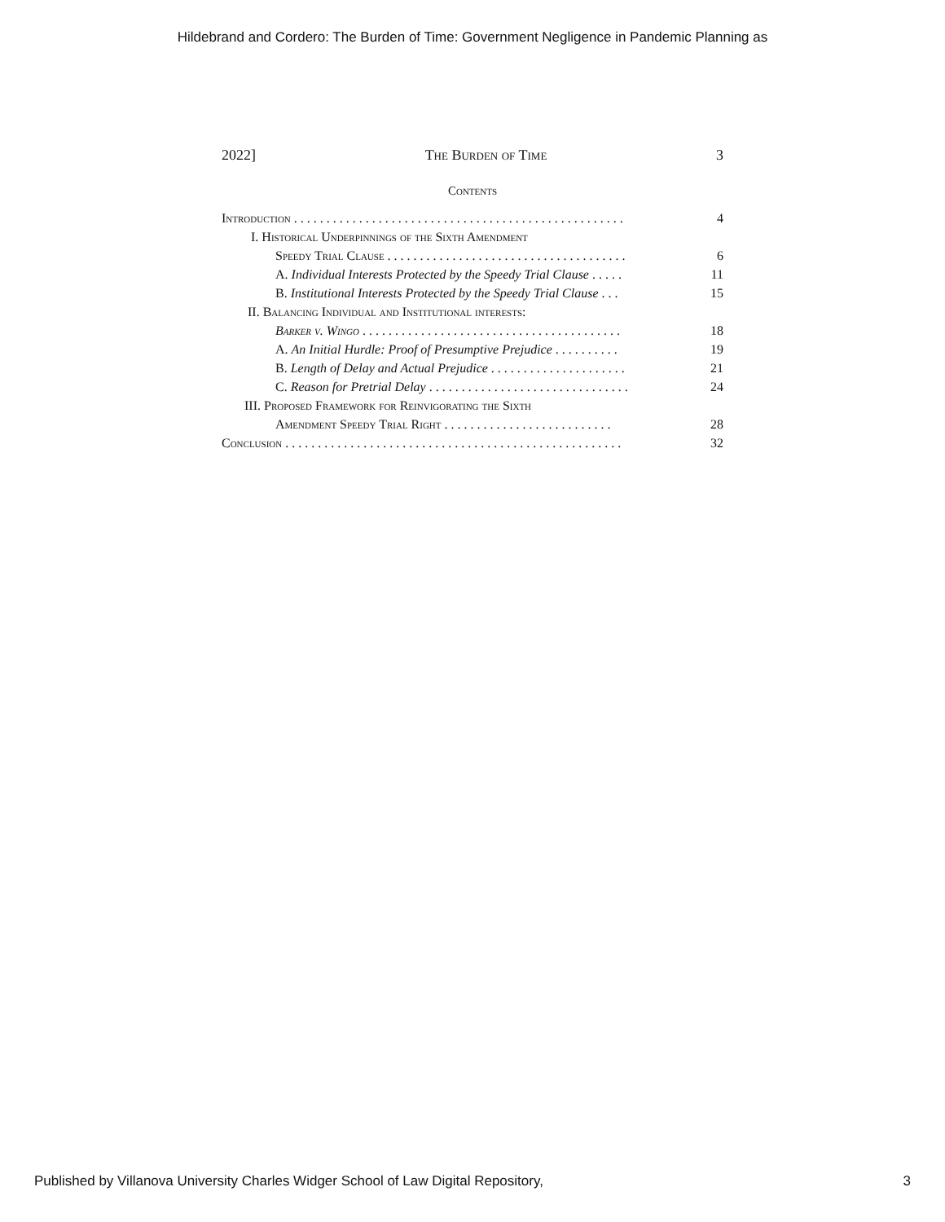Hildebrand and Cordero: The Burden of Time: Government Negligence in Pandemic Planning as
2022] The Burden of Time 3
Contents
Introduction . . . . . . . . . . . . . . . . . . . . . . . . . . . . . . . . . . . . . . . . . . . . . . . . . . . 4
I. Historical Underpinnings of the Sixth Amendment
Speedy Trial Clause . . . . . . . . . . . . . . . . . . . . . . . . . . . . . . . . . . . . . 6
A. Individual Interests Protected by the Speedy Trial Clause . . . . . 11
B. Institutional Interests Protected by the Speedy Trial Clause . . . 15
II. Balancing Individual and Institutional interests:
Barker v. Wingo . . . . . . . . . . . . . . . . . . . . . . . . . . . . . . . . . . . . . . . . 18
A. An Initial Hurdle: Proof of Presumptive Prejudice . . . . . . . . . . 19
B. Length of Delay and Actual Prejudice . . . . . . . . . . . . . . . . . . . . . 21
C. Reason for Pretrial Delay . . . . . . . . . . . . . . . . . . . . . . . . . . . . . . . 24
III. Proposed Framework for Reinvigorating the Sixth
Amendment Speedy Trial Right . . . . . . . . . . . . . . . . . . . . . . . . . . 28
Conclusion . . . . . . . . . . . . . . . . . . . . . . . . . . . . . . . . . . . . . . . . . . . . . . . . . . . . 32
Published by Villanova University Charles Widger School of Law Digital Repository, 3